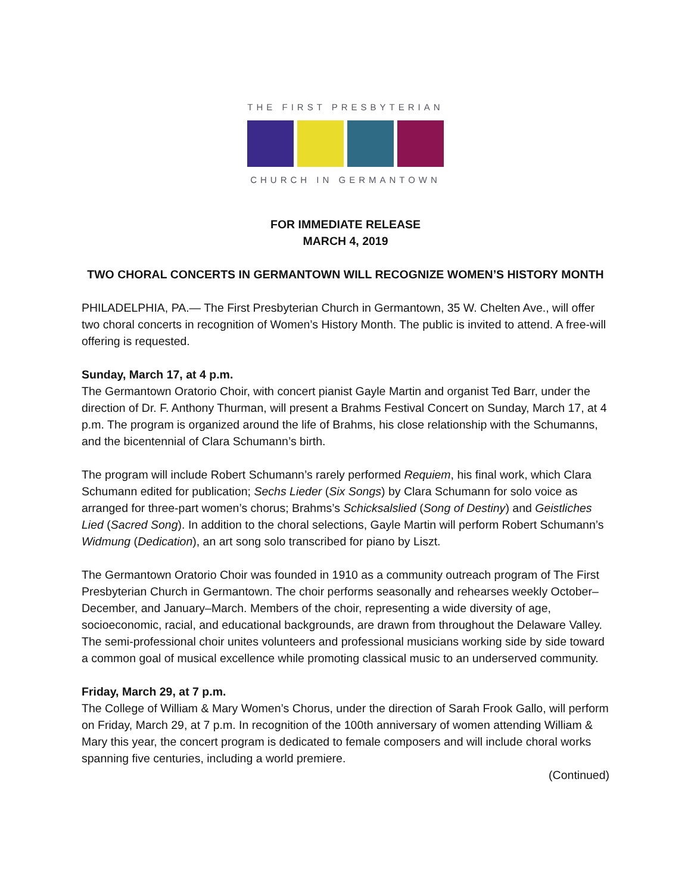THE FIRST PRESBYTERIAN
CHURCH IN GERMANTOWN
FOR IMMEDIATE RELEASE
MARCH 4, 2019
TWO CHORAL CONCERTS IN GERMANTOWN WILL RECOGNIZE WOMEN’S HISTORY MONTH
PHILADELPHIA, PA.— The First Presbyterian Church in Germantown, 35 W. Chelten Ave., will offer two choral concerts in recognition of Women’s History Month. The public is invited to attend. A free-will offering is requested.
Sunday, March 17, at 4 p.m.
The Germantown Oratorio Choir, with concert pianist Gayle Martin and organist Ted Barr, under the direction of Dr. F. Anthony Thurman, will present a Brahms Festival Concert on Sunday, March 17, at 4 p.m. The program is organized around the life of Brahms, his close relationship with the Schumanns, and the bicentennial of Clara Schumann’s birth.
The program will include Robert Schumann’s rarely performed Requiem, his final work, which Clara Schumann edited for publication; Sechs Lieder (Six Songs) by Clara Schumann for solo voice as arranged for three-part women’s chorus; Brahms’s Schicksalslied (Song of Destiny) and Geistliches Lied (Sacred Song). In addition to the choral selections, Gayle Martin will perform Robert Schumann’s Widmung (Dedication), an art song solo transcribed for piano by Liszt.
The Germantown Oratorio Choir was founded in 1910 as a community outreach program of The First Presbyterian Church in Germantown. The choir performs seasonally and rehearses weekly October–December, and January–March. Members of the choir, representing a wide diversity of age, socioeconomic, racial, and educational backgrounds, are drawn from throughout the Delaware Valley. The semi-professional choir unites volunteers and professional musicians working side by side toward a common goal of musical excellence while promoting classical music to an underserved community.
Friday, March 29, at 7 p.m.
The College of William & Mary Women’s Chorus, under the direction of Sarah Frook Gallo, will perform on Friday, March 29, at 7 p.m. In recognition of the 100th anniversary of women attending William & Mary this year, the concert program is dedicated to female composers and will include choral works spanning five centuries, including a world premiere.
(Continued)